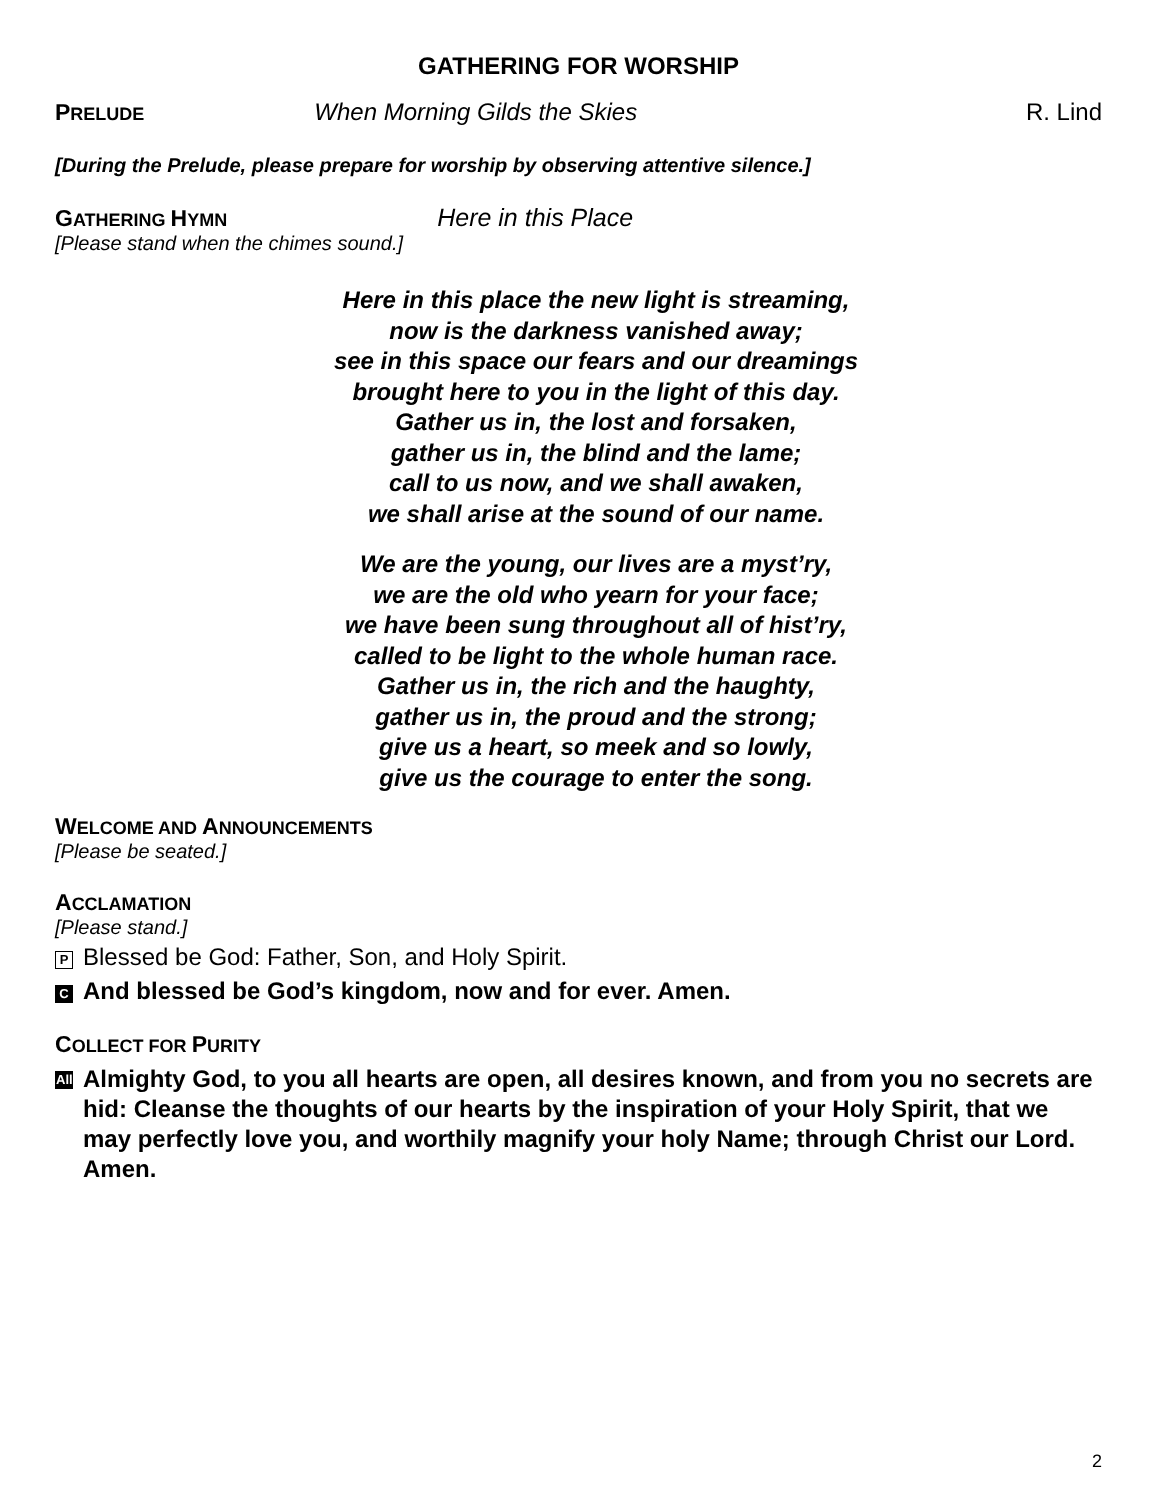GATHERING FOR WORSHIP
PRELUDE When Morning Gilds the Skies R. Lind
[During the Prelude, please prepare for worship by observing attentive silence.]
GATHERING HYMN Here in this Place
[Please stand when the chimes sound.]
Here in this place the new light is streaming,
now is the darkness vanished away;
see in this space our fears and our dreamings
brought here to you in the light of this day.
Gather us in, the lost and forsaken,
gather us in, the blind and the lame;
call to us now, and we shall awaken,
we shall arise at the sound of our name.
We are the young, our lives are a myst’ry,
we are the old who yearn for your face;
we have been sung throughout all of hist’ry,
called to be light to the whole human race.
Gather us in, the rich and the haughty,
gather us in, the proud and the strong;
give us a heart, so meek and so lowly,
give us the courage to enter the song.
WELCOME AND ANNOUNCEMENTS
[Please be seated.]
ACCLAMATION
[Please stand.]
P Blessed be God: Father, Son, and Holy Spirit.
C And blessed be God’s kingdom, now and for ever. Amen.
COLLECT FOR PURITY
All
Almighty God, to you all hearts are open, all desires known, and from you no secrets are hid: Cleanse the thoughts of our hearts by the inspiration of your Holy Spirit, that we may perfectly love you, and worthily magnify your holy Name; through Christ our Lord. Amen.
2